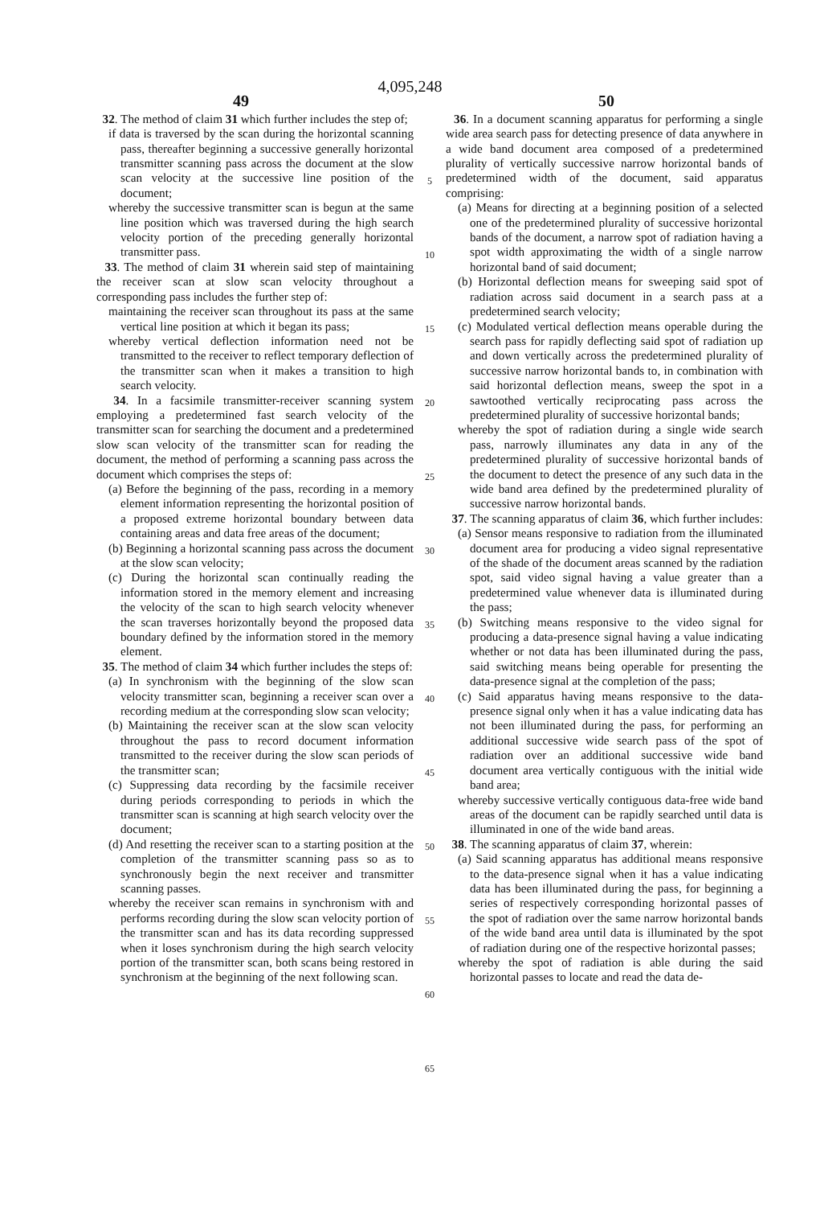4,095,248
49
32. The method of claim 31 which further includes the step of;
if data is traversed by the scan during the horizontal scanning pass, thereafter beginning a successive generally horizontal transmitter scanning pass across the document at the slow scan velocity at the successive line position of the document;
whereby the successive transmitter scan is begun at the same line position which was traversed during the high search velocity portion of the preceding generally horizontal transmitter pass.
33. The method of claim 31 wherein said step of maintaining the receiver scan at slow scan velocity throughout a corresponding pass includes the further step of:
maintaining the receiver scan throughout its pass at the same vertical line position at which it began its pass;
whereby vertical deflection information need not be transmitted to the receiver to reflect temporary deflection of the transmitter scan when it makes a transition to high search velocity.
34. In a facsimile transmitter-receiver scanning system employing a predetermined fast search velocity of the transmitter scan for searching the document and a predetermined slow scan velocity of the transmitter scan for reading the document, the method of performing a scanning pass across the document which comprises the steps of:
(a) Before the beginning of the pass, recording in a memory element information representing the horizontal position of a proposed extreme horizontal boundary between data containing areas and data free areas of the document;
(b) Beginning a horizontal scanning pass across the document at the slow scan velocity;
(c) During the horizontal scan continually reading the information stored in the memory element and increasing the velocity of the scan to high search velocity whenever the scan traverses horizontally beyond the proposed data boundary defined by the information stored in the memory element.
35. The method of claim 34 which further includes the steps of:
(a) In synchronism with the beginning of the slow scan velocity transmitter scan, beginning a receiver scan over a recording medium at the corresponding slow scan velocity;
(b) Maintaining the receiver scan at the slow scan velocity throughout the pass to record document information transmitted to the receiver during the slow scan periods of the transmitter scan;
(c) Suppressing data recording by the facsimile receiver during periods corresponding to periods in which the transmitter scan is scanning at high search velocity over the document;
(d) And resetting the receiver scan to a starting position at the completion of the transmitter scanning pass so as to synchronously begin the next receiver and transmitter scanning passes.
whereby the receiver scan remains in synchronism with and performs recording during the slow scan velocity portion of the transmitter scan and has its data recording suppressed when it loses synchronism during the high search velocity portion of the transmitter scan, both scans being restored in synchronism at the beginning of the next following scan.
5
10
15
20
25
30
35
40
45
50
55
60
65
50
36. In a document scanning apparatus for performing a single wide area search pass for detecting presence of data anywhere in a wide band document area composed of a predetermined plurality of vertically successive narrow horizontal bands of predetermined width of the document, said apparatus comprising:
(a) Means for directing at a beginning position of a selected one of the predetermined plurality of successive horizontal bands of the document, a narrow spot of radiation having a spot width approximating the width of a single narrow horizontal band of said document;
(b) Horizontal deflection means for sweeping said spot of radiation across said document in a search pass at a predetermined search velocity;
(c) Modulated vertical deflection means operable during the search pass for rapidly deflecting said spot of radiation up and down vertically across the predetermined plurality of successive narrow horizontal bands to, in combination with said horizontal deflection means, sweep the spot in a sawtoothed vertically reciprocating pass across the predetermined plurality of successive horizontal bands;
whereby the spot of radiation during a single wide search pass, narrowly illuminates any data in any of the predetermined plurality of successive horizontal bands of the document to detect the presence of any such data in the wide band area defined by the predetermined plurality of successive narrow horizontal bands.
37. The scanning apparatus of claim 36, which further includes:
(a) Sensor means responsive to radiation from the illuminated document area for producing a video signal representative of the shade of the document areas scanned by the radiation spot, said video signal having a value greater than a predetermined value whenever data is illuminated during the pass;
(b) Switching means responsive to the video signal for producing a data-presence signal having a value indicating whether or not data has been illuminated during the pass, said switching means being operable for presenting the data-presence signal at the completion of the pass;
(c) Said apparatus having means responsive to the data-presence signal only when it has a value indicating data has not been illuminated during the pass, for performing an additional successive wide search pass of the spot of radiation over an additional successive wide band document area vertically contiguous with the initial wide band area;
whereby successive vertically contiguous data-free wide band areas of the document can be rapidly searched until data is illuminated in one of the wide band areas.
38. The scanning apparatus of claim 37, wherein:
(a) Said scanning apparatus has additional means responsive to the data-presence signal when it has a value indicating data has been illuminated during the pass, for beginning a series of respectively corresponding horizontal passes of the spot of radiation over the same narrow horizontal bands of the wide band area until data is illuminated by the spot of radiation during one of the respective horizontal passes;
whereby the spot of radiation is able during the said horizontal passes to locate and read the data de-